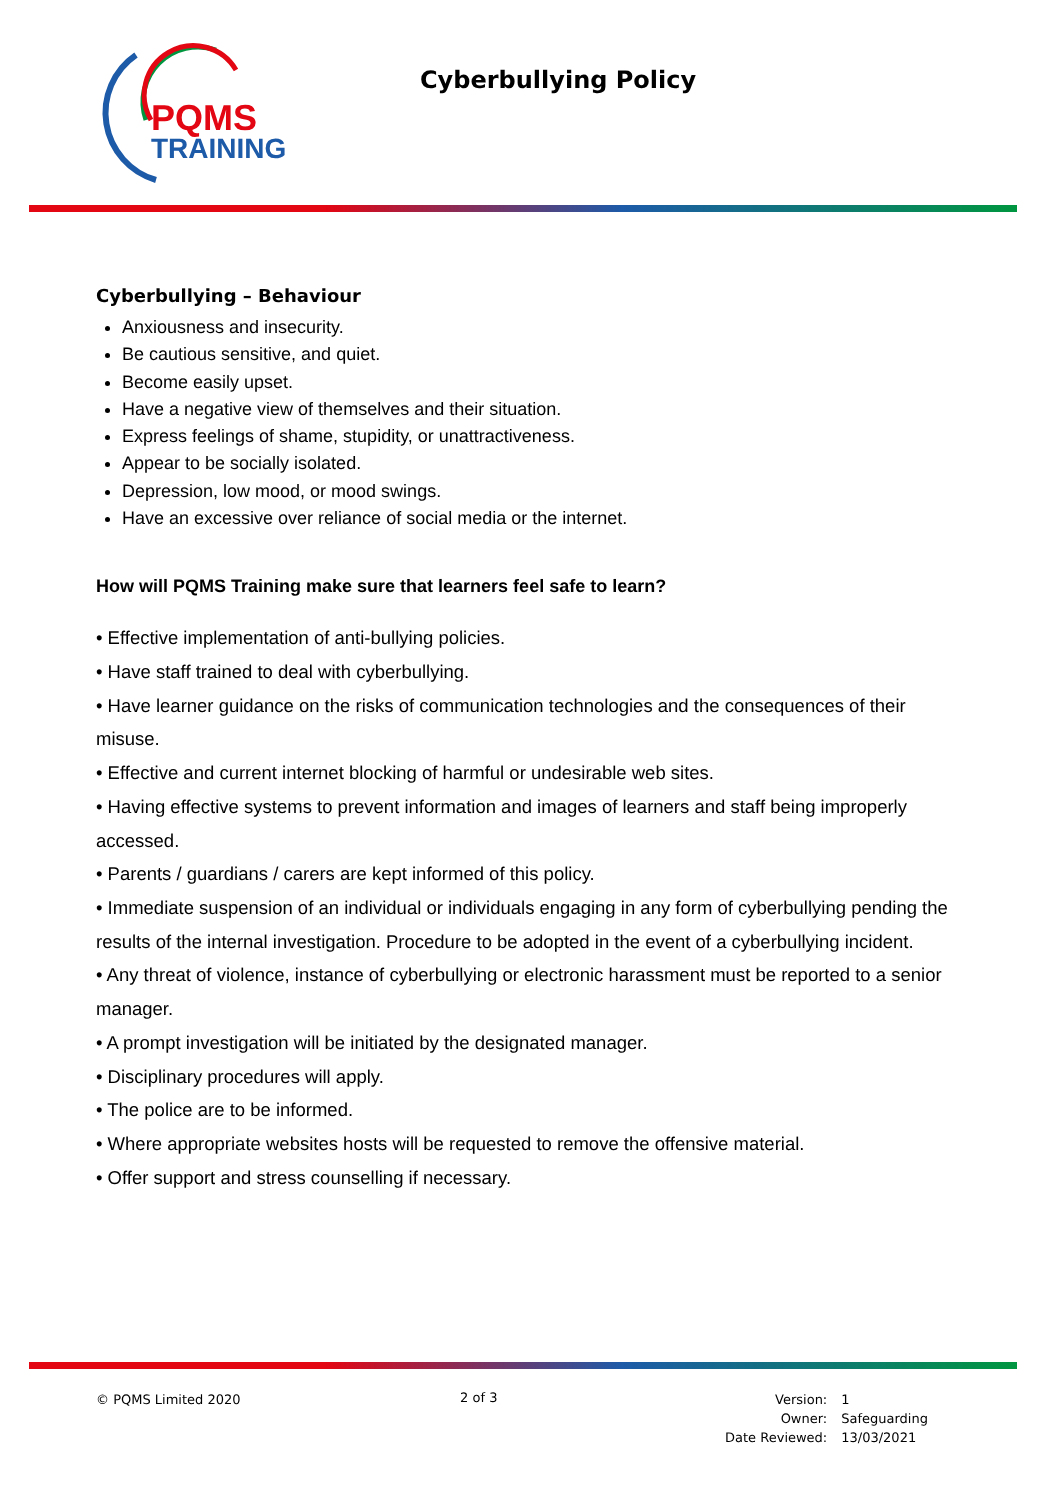PQMS
TRAINING
Cyberbullying Policy
Cyberbullying – Behaviour
Anxiousness and insecurity.
Be cautious sensitive, and quiet.
Become easily upset.
Have a negative view of themselves and their situation.
Express feelings of shame, stupidity, or unattractiveness.
Appear to be socially isolated.
Depression, low mood, or mood swings.
Have an excessive over reliance of social media or the internet.
How will PQMS Training make sure that learners feel safe to learn?
• Effective implementation of anti-bullying policies.
• Have staff trained to deal with cyberbullying.
• Have learner guidance on the risks of communication technologies and the consequences of their misuse.
• Effective and current internet blocking of harmful or undesirable web sites.
• Having effective systems to prevent information and images of learners and staff being improperly accessed.
• Parents / guardians / carers are kept informed of this policy.
• Immediate suspension of an individual or individuals engaging in any form of cyberbullying pending the results of the internal investigation. Procedure to be adopted in the event of a cyberbullying incident.
• Any threat of violence, instance of cyberbullying or electronic harassment must be reported to a senior manager.
• A prompt investigation will be initiated by the designated manager.
• Disciplinary procedures will apply.
• The police are to be informed.
• Where appropriate websites hosts will be requested to remove the offensive material.
• Offer support and stress counselling if necessary.
© PQMS Limited 2020 2 of 3
| Version: | 1 |
| Owner: | Safeguarding |
| Date Reviewed: | 13/03/2021 |